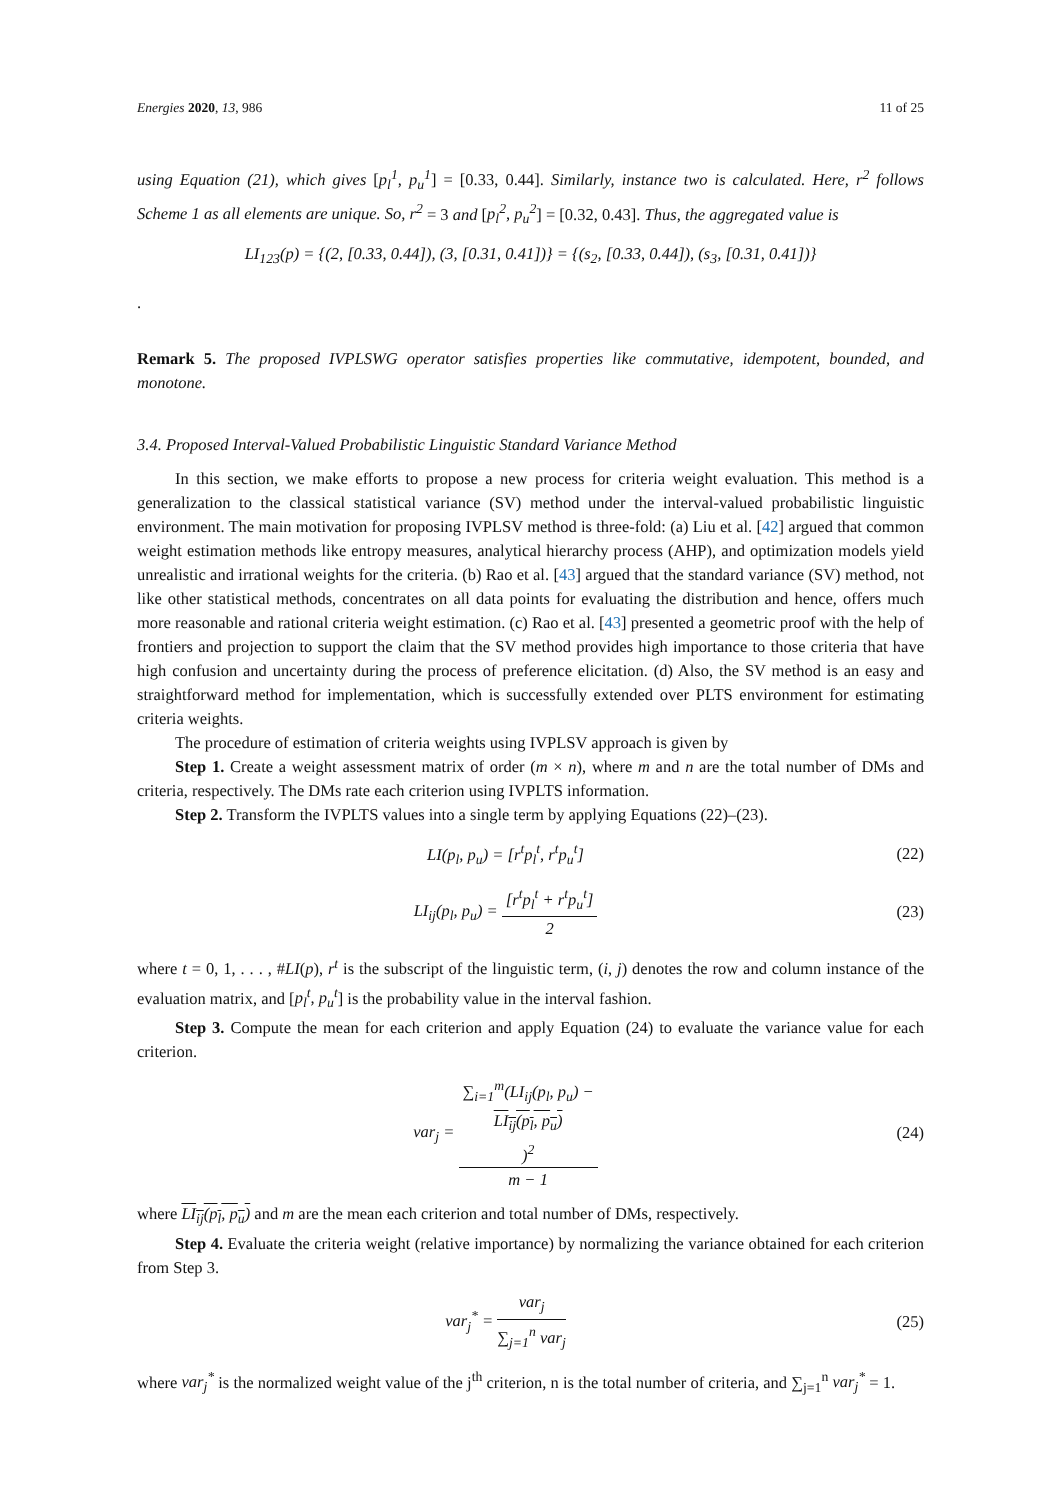Energies 2020, 13, 986 11 of 25
using Equation (21), which gives [p<sub>l</sub><sup>1</sup>, p<sub>u</sub><sup>1</sup>] = [0.33, 0.44]. Similarly, instance two is calculated. Here, r<sup>2</sup> follows Scheme 1 as all elements are unique. So, r<sup>2</sup> = 3 and [p<sub>l</sub><sup>2</sup>, p<sub>u</sub><sup>2</sup>] = [0.32, 0.43]. Thus, the aggregated value is
LI<sub>123</sub>(p) = {(2, [0.33, 0.44]), (3, [0.31, 0.41])} = {(s<sub>2</sub>, [0.33, 0.44]), (s<sub>3</sub>, [0.31, 0.41])}
.
Remark 5. The proposed IVPLSWG operator satisfies properties like commutative, idempotent, bounded, and monotone.
3.4. Proposed Interval-Valued Probabilistic Linguistic Standard Variance Method
In this section, we make efforts to propose a new process for criteria weight evaluation. This method is a generalization to the classical statistical variance (SV) method under the interval-valued probabilistic linguistic environment. The main motivation for proposing IVPLSV method is three-fold: (a) Liu et al. [42] argued that common weight estimation methods like entropy measures, analytical hierarchy process (AHP), and optimization models yield unrealistic and irrational weights for the criteria. (b) Rao et al. [43] argued that the standard variance (SV) method, not like other statistical methods, concentrates on all data points for evaluating the distribution and hence, offers much more reasonable and rational criteria weight estimation. (c) Rao et al. [43] presented a geometric proof with the help of frontiers and projection to support the claim that the SV method provides high importance to those criteria that have high confusion and uncertainty during the process of preference elicitation. (d) Also, the SV method is an easy and straightforward method for implementation, which is successfully extended over PLTS environment for estimating criteria weights.
The procedure of estimation of criteria weights using IVPLSV approach is given by
Step 1. Create a weight assessment matrix of order (m × n), where m and n are the total number of DMs and criteria, respectively. The DMs rate each criterion using IVPLTS information.
Step 2. Transform the IVPLTS values into a single term by applying Equations (22)–(23).
LI(p<sub>l</sub>, p<sub>u</sub>) = [r<sup>t</sup>p<sub>l</sub><sup>t</sup>, r<sup>t</sup>p<sub>u</sub><sup>t</sup>] (22)
LI<sub>ij</sub>(p<sub>l</sub>, p<sub>u</sub>) = [r<sup>t</sup>p<sub>l</sub><sup>t</sup> + r<sup>t</sup>p<sub>u</sub><sup>t</sup>] 2
(23)
where t = 0, 1, . . . , #LI(p), r<sup>t</sup> is the subscript of the linguistic term, (i, j) denotes the row and column instance of the evaluation matrix, and [p<sub>l</sub><sup>t</sup>, p<sub>u</sub><sup>t</sup>] is the probability value in the interval fashion.
Step 3. Compute the mean for each criterion and apply Equation (24) to evaluate the variance value for each criterion.
var<sub>j</sub> = ∑<sub>i=1</sub><sup>m</sup>(LI<sub>ij</sub>(p<sub>l</sub>, p<sub>u</sub>) −
LI<sub>ij</sub>(p<sub>l</sub>, p<sub>u</sub>))<sup>2</sup> m − 1
(24)
where LI<sub>ij</sub>(p<sub>l</sub>, p<sub>u</sub>) and m are the mean each criterion and total number of DMs, respectively.
Step 4. Evaluate the criteria weight (relative importance) by normalizing the variance obtained for each criterion from Step 3.
var<sub>j</sub><sup>*</sup> = var<sub>j</sub> ∑<sub>j=1</sub><sup>n</sup> var<sub>j</sub> (25)
where var<sub>j</sub><sup>*</sup> is the normalized weight value of the j<sup>th</sup> criterion, n is the total number of criteria, and ∑<sub>j=1</sub><sup>n</sup> var<sub>j</sub><sup>*</sup> = 1.